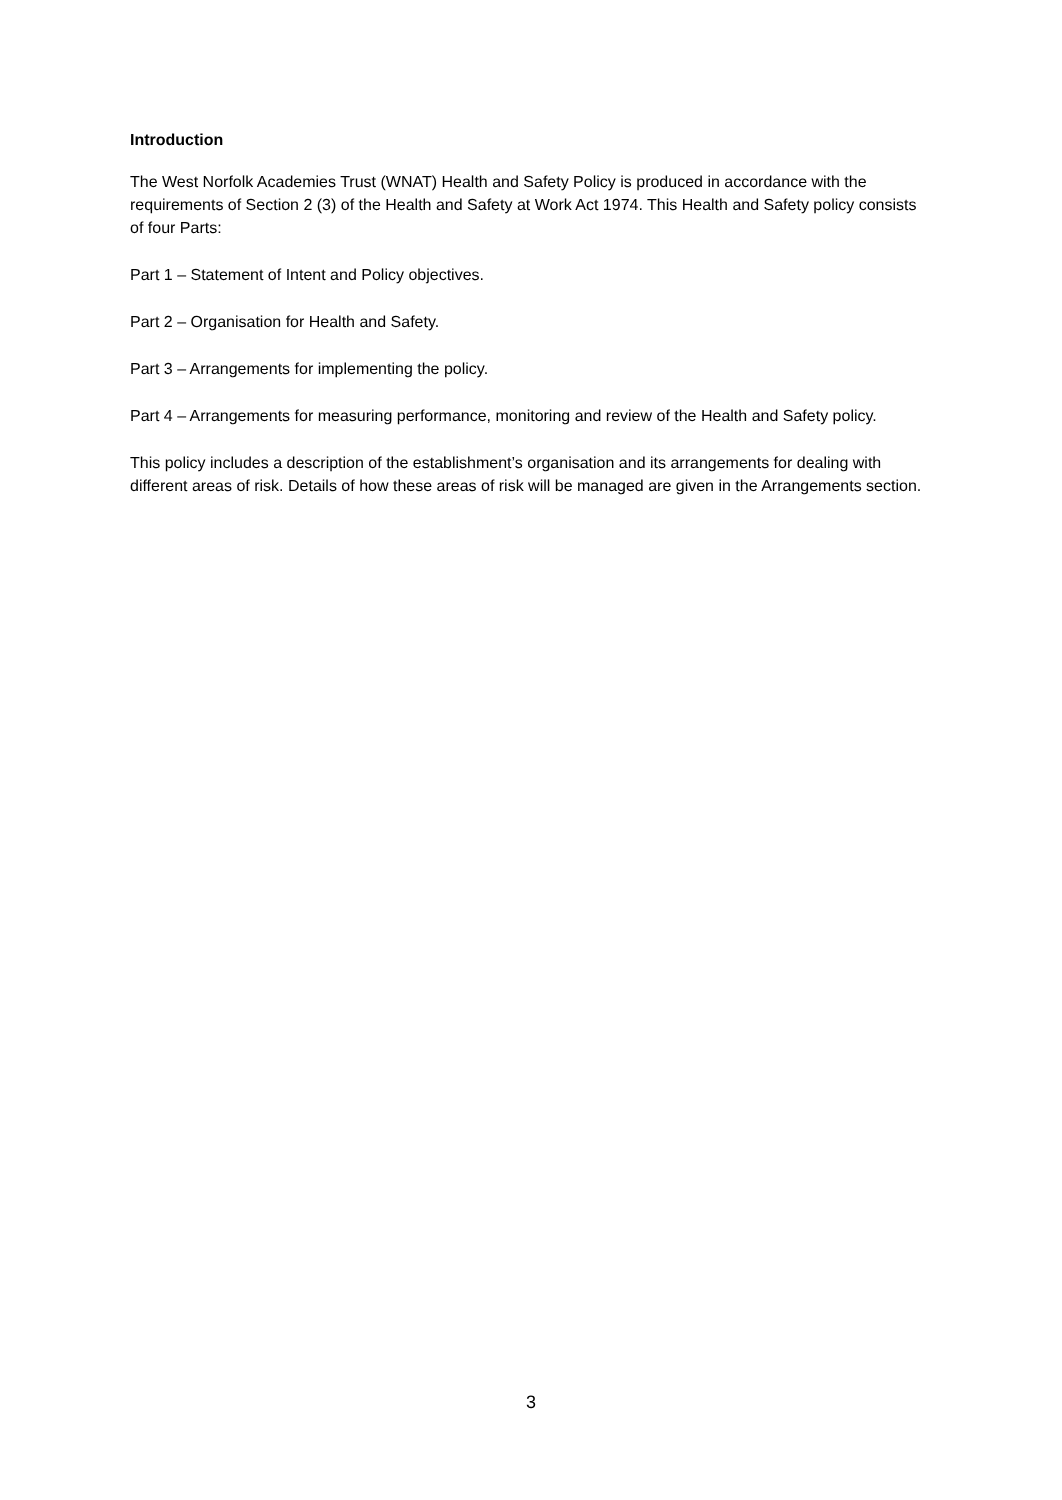Introduction
The West Norfolk Academies Trust (WNAT) Health and Safety Policy is produced in accordance with the requirements of Section 2 (3) of the Health and Safety at Work Act 1974. This Health and Safety policy consists of four Parts:
Part 1 – Statement of Intent and Policy objectives.
Part 2 – Organisation for Health and Safety.
Part 3 – Arrangements for implementing the policy.
Part 4 – Arrangements for measuring performance, monitoring and review of the Health and Safety policy.
This policy includes a description of the establishment’s organisation and its arrangements for dealing with different areas of risk. Details of how these areas of risk will be managed are given in the Arrangements section.
3